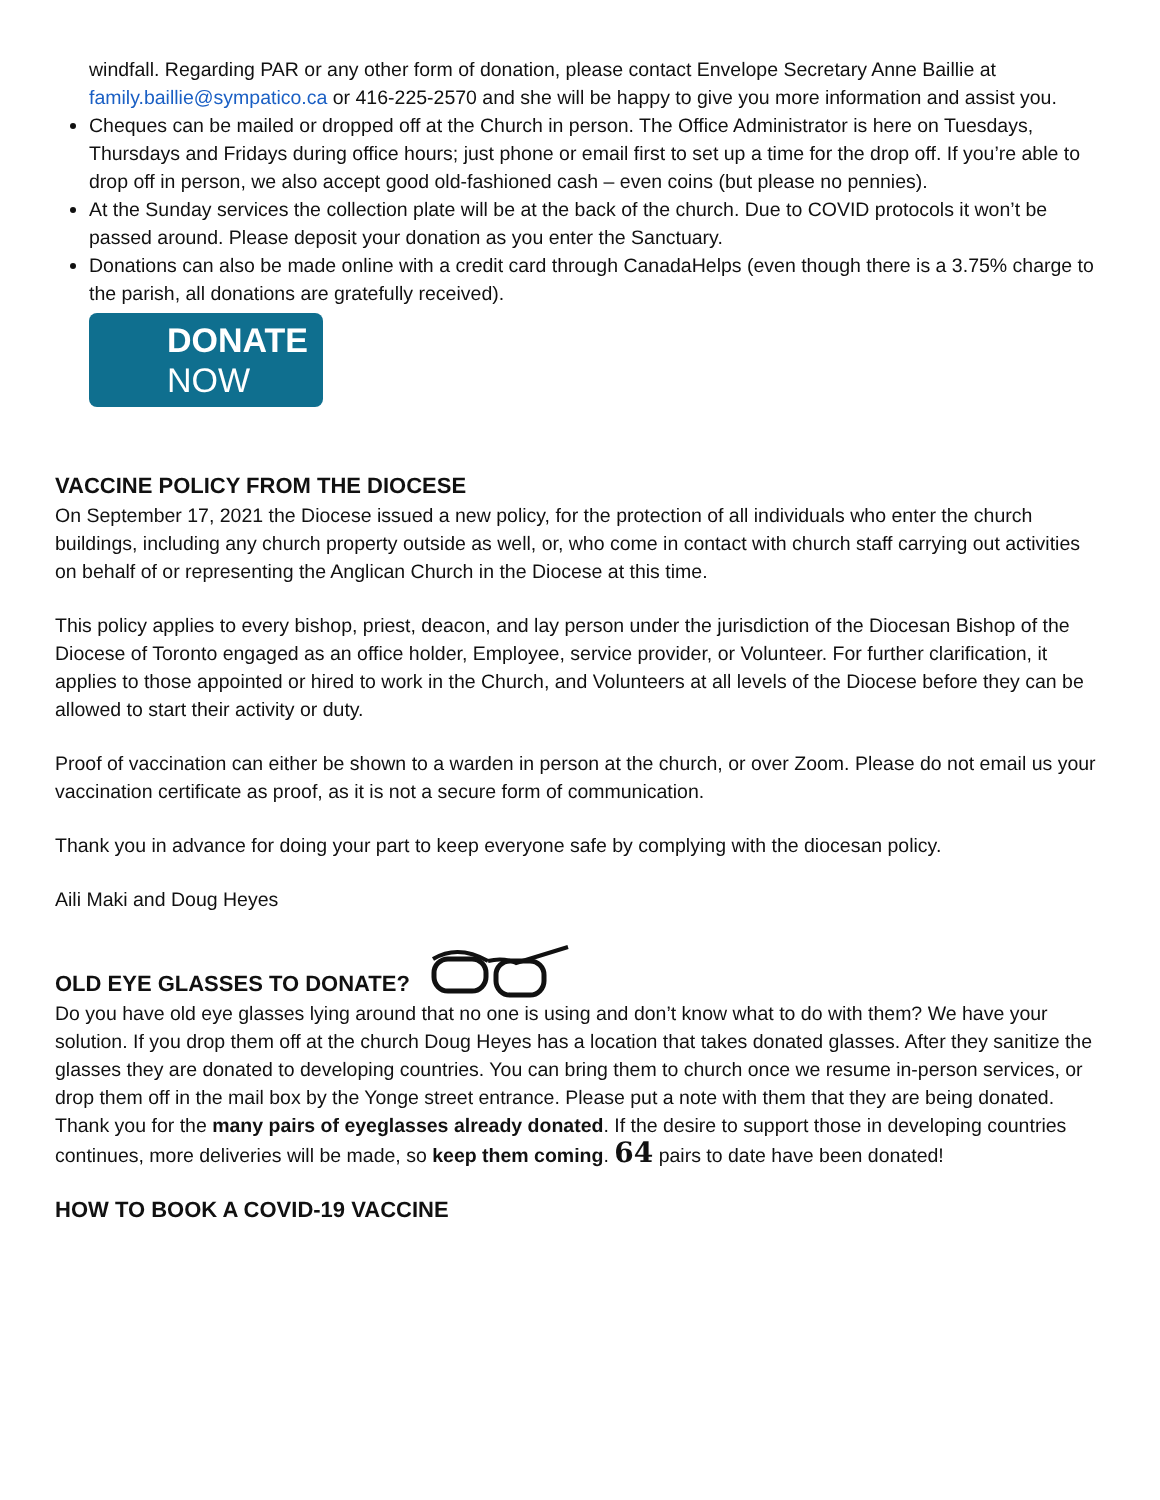windfall. Regarding PAR or any other form of donation, please contact Envelope Secretary Anne Baillie at family.baillie@sympatico.ca or 416-225-2570 and she will be happy to give you more information and assist you.
Cheques can be mailed or dropped off at the Church in person. The Office Administrator is here on Tuesdays, Thursdays and Fridays during office hours; just phone or email first to set up a time for the drop off. If you’re able to drop off in person, we also accept good old-fashioned cash – even coins (but please no pennies).
At the Sunday services the collection plate will be at the back of the church. Due to COVID protocols it won’t be passed around. Please deposit your donation as you enter the Sanctuary.
Donations can also be made online with a credit card through CanadaHelps (even though there is a 3.75% charge to the parish, all donations are gratefully received).
DONATE
NOW
VACCINE POLICY FROM THE DIOCESE
On September 17, 2021 the Diocese issued a new policy, for the protection of all individuals who enter the church buildings, including any church property outside as well, or, who come in contact with church staff carrying out activities on behalf of or representing the Anglican Church in the Diocese at this time.
This policy applies to every bishop, priest, deacon, and lay person under the jurisdiction of the Diocesan Bishop of the Diocese of Toronto engaged as an office holder, Employee, service provider, or Volunteer. For further clarification, it applies to those appointed or hired to work in the Church, and Volunteers at all levels of the Diocese before they can be allowed to start their activity or duty.
Proof of vaccination can either be shown to a warden in person at the church, or over Zoom. Please do not email us your vaccination certificate as proof, as it is not a secure form of communication.
Thank you in advance for doing your part to keep everyone safe by complying with the diocesan policy.
Aili Maki and Doug Heyes
OLD EYE GLASSES TO DONATE?
Do you have old eye glasses lying around that no one is using and don’t know what to do with them? We have your solution. If you drop them off at the church Doug Heyes has a location that takes donated glasses. After they sanitize the glasses they are donated to developing countries. You can bring them to church once we resume in-person services, or drop them off in the mail box by the Yonge street entrance. Please put a note with them that they are being donated.
Thank you for the many pairs of eyeglasses already donated. If the desire to support those in developing countries continues, more deliveries will be made, so keep them coming. 64 pairs to date have been donated!
HOW TO BOOK A COVID-19 VACCINE